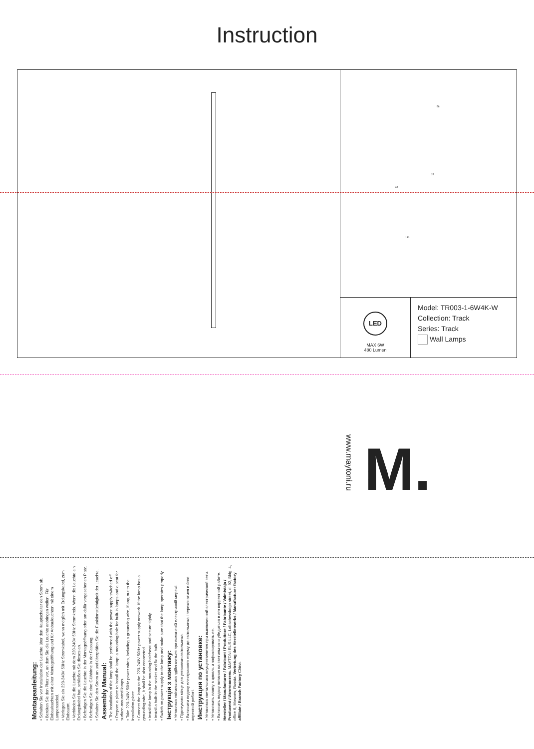Instruction
58
130
85
25
LED
MAX 6W
480 Lumen
Model: TR003-1-6W4K-W
Collection: Track
Series: Track
Wall Lamps
www.maytoni.ru
M.
Montageanleitung:
• Schalten Sie vor Installation der Leuchte über den Hauptschalter den Strom ab.
• Bereiten Sie den Platz vor, an dem Sie die Leuchte anbringen wollen: Für Einbauleuchten mit einer Montageöffnung und für Anbauleuchten mit einem Lampensockel.
• Verlegen Sie ein 220-240V 50Hz Stromkabel, wenn möglich mit Erdungskabel, zum Einbauort.
• Verbinden Sie die Leuchte mit dem 220-240V 50Hz Stromkreis. Wenn die Leuchte ein Erdungskabel hat, schließen Sie dieses an.
• Befestigen Sie die Leuchte in der Montageöffnung oder am dafür vorgesehenen Platz.
• Befestigen Sie eine Glühbirne in der Fassung.
• Schalten Sie den Strom an und überprüfen Sie die Funktionstüchtigkeit der Leuchte.
Assembly Manual:
• The installation of the lamp shall be performed with the power supply switched off.
• Prepare a place to install the lamp: a mounting hole for built-in lamps and a seat for surface-mounted lamps.
• Take 220-240V 50Hz power wires, including a grounding wire, if any, out to the installation place.
• Connect the lamp to the 220-240V 50Hz power supply network. If the lamp has a grounding wire, it shall be also connected.
• Install the lamp in the mounting hole/seat and secure tightly.
• Install a bulb in the socket and fix the bulb.
• Switch on power supply to the lamp and make sure that the lamp operates properly.
Інструкція з монтажу:
• Установка світильника здійснюється при вимкненій електричній мережі.
• Підготувати місце для установки світильника.
• Включити подачу електричного струму до світильника і переконатися в його коректній роботі.
Инструкция по установке:
• Установка светильника осуществляется при выключенной электрической сети.
• Установить лампу в цоколь и зафиксировать ее.
• Включить подачу питания на светильник и убедиться в его корректной работе.
Hersteller / Manufacturer / Fabricant / Produttore / Fabricante / Valmistaja / Producent / Изготовитель MAYTONI RUS LLC, Lobachevskogo street, d. 92, Bldg. 4, office 6, Moscow, Russia. Vertretung des Herstellerwerks / Manufacturer factory affiliate / Branch Factory China.